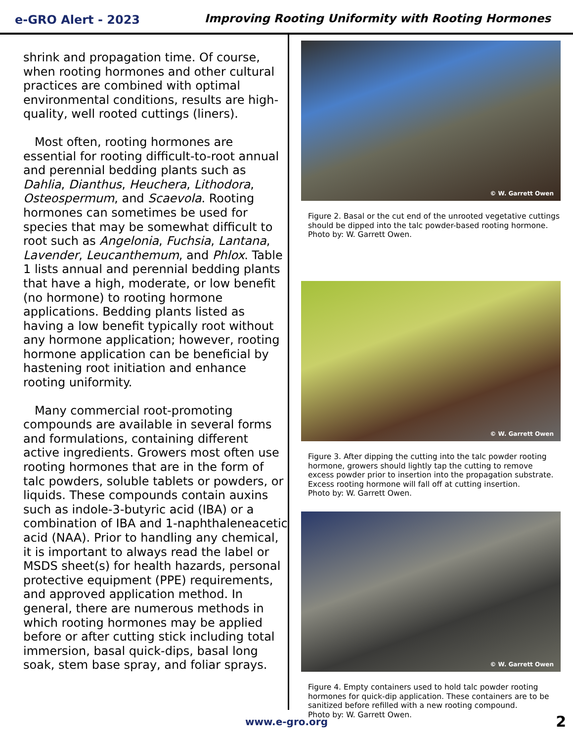e-GRO Alert - 2023
Improving Rooting Uniformity with Rooting Hormones
shrink and propagation time. Of course, when rooting hormones and other cultural practices are combined with optimal environmental conditions, results are high-quality, well rooted cuttings (liners).
Most often, rooting hormones are essential for rooting difficult-to-root annual and perennial bedding plants such as Dahlia, Dianthus, Heuchera, Lithodora, Osteospermum, and Scaevola. Rooting hormones can sometimes be used for species that may be somewhat difficult to root such as Angelonia, Fuchsia, Lantana, Lavender, Leucanthemum, and Phlox. Table 1 lists annual and perennial bedding plants that have a high, moderate, or low benefit (no hormone) to rooting hormone applications. Bedding plants listed as having a low benefit typically root without any hormone application; however, rooting hormone application can be beneficial by hastening root initiation and enhance rooting uniformity.
Many commercial root-promoting compounds are available in several forms and formulations, containing different active ingredients. Growers most often use rooting hormones that are in the form of talc powders, soluble tablets or powders, or liquids. These compounds contain auxins such as indole-3-butyric acid (IBA) or a combination of IBA and 1-naphthaleneacetic acid (NAA). Prior to handling any chemical, it is important to always read the label or MSDS sheet(s) for health hazards, personal protective equipment (PPE) requirements, and approved application method. In general, there are numerous methods in which rooting hormones may be applied before or after cutting stick including total immersion, basal quick-dips, basal long soak, stem base spray, and foliar sprays.
© W. Garrett Owen
Figure 2. Basal or the cut end of the unrooted vegetative cuttings should be dipped into the talc powder-based rooting hormone. Photo by: W. Garrett Owen.
© W. Garrett Owen
Figure 3. After dipping the cutting into the talc powder rooting hormone, growers should lightly tap the cutting to remove excess powder prior to insertion into the propagation substrate. Excess rooting hormone will fall off at cutting insertion.
Photo by: W. Garrett Owen.
© W. Garrett Owen
Figure 4. Empty containers used to hold talc powder rooting hormones for quick-dip application. These containers are to be sanitized before refilled with a new rooting compound.
Photo by: W. Garrett Owen.
www.e-gro.org 2